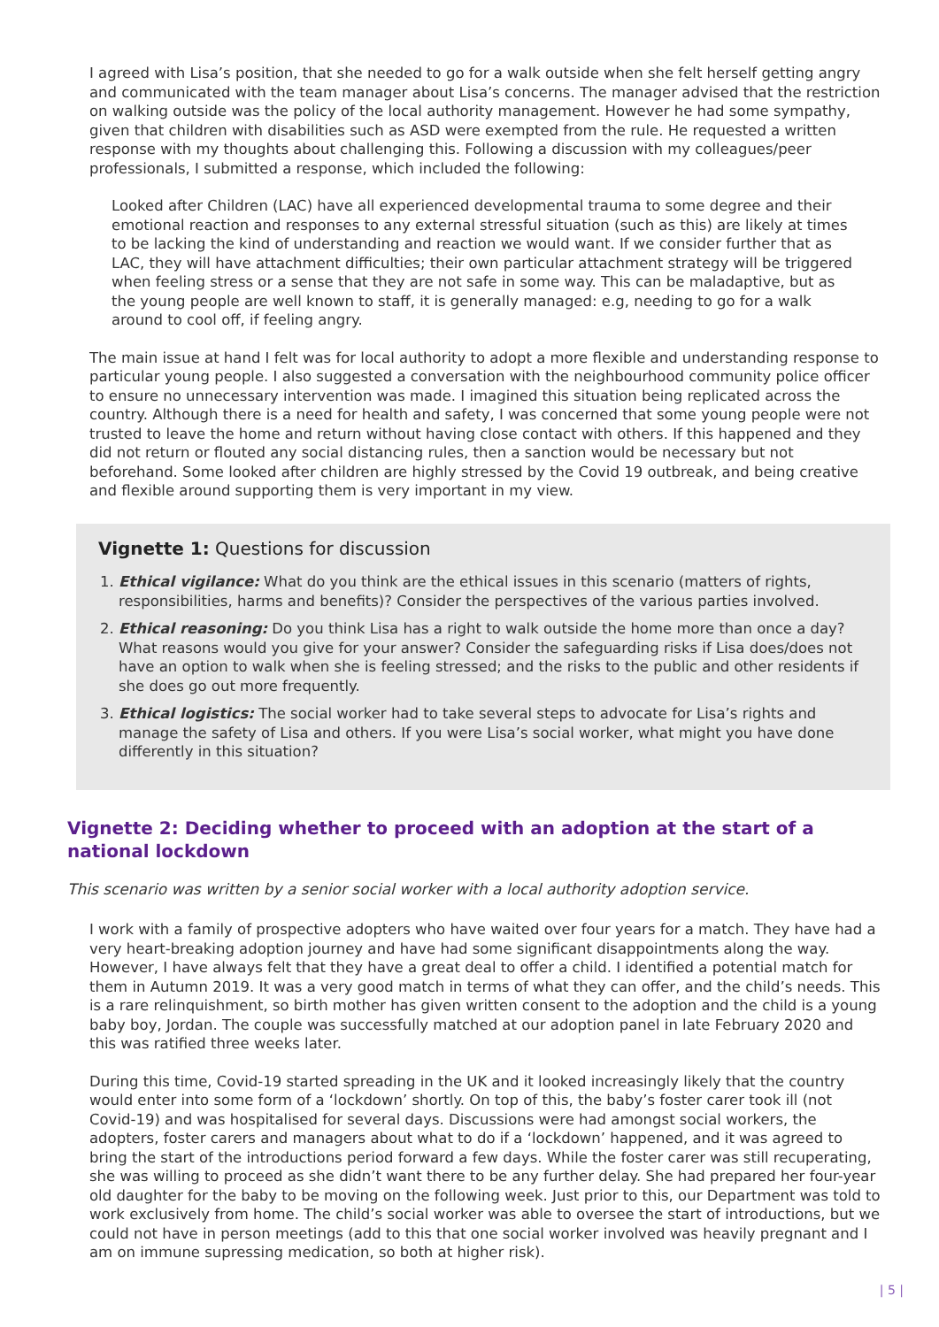I agreed with Lisa’s position, that she needed to go for a walk outside when she felt herself getting angry and communicated with the team manager about Lisa’s concerns. The manager advised that the restriction on walking outside was the policy of the local authority management. However he had some sympathy, given that children with disabilities such as ASD were exempted from the rule. He requested a written response with my thoughts about challenging this. Following a discussion with my colleagues/peer professionals, I submitted a response, which included the following:
Looked after Children (LAC) have all experienced developmental trauma to some degree and their emotional reaction and responses to any external stressful situation (such as this) are likely at times to be lacking the kind of understanding and reaction we would want. If we consider further that as LAC, they will have attachment difficulties; their own particular attachment strategy will be triggered when feeling stress or a sense that they are not safe in some way. This can be maladaptive, but as the young people are well known to staff, it is generally managed: e.g, needing to go for a walk around to cool off, if feeling angry.
The main issue at hand I felt was for local authority to adopt a more flexible and understanding response to particular young people. I also suggested a conversation with the neighbourhood community police officer to ensure no unnecessary intervention was made. I imagined this situation being replicated across the country. Although there is a need for health and safety, I was concerned that some young people were not trusted to leave the home and return without having close contact with others. If this happened and they did not return or flouted any social distancing rules, then a sanction would be necessary but not beforehand. Some looked after children are highly stressed by the Covid 19 outbreak, and being creative and flexible around supporting them is very important in my view.
Vignette 1: Questions for discussion
1. Ethical vigilance: What do you think are the ethical issues in this scenario (matters of rights, responsibilities, harms and benefits)? Consider the perspectives of the various parties involved.
2. Ethical reasoning: Do you think Lisa has a right to walk outside the home more than once a day? What reasons would you give for your answer? Consider the safeguarding risks if Lisa does/does not have an option to walk when she is feeling stressed; and the risks to the public and other residents if she does go out more frequently.
3. Ethical logistics: The social worker had to take several steps to advocate for Lisa’s rights and manage the safety of Lisa and others. If you were Lisa’s social worker, what might you have done differently in this situation?
Vignette 2: Deciding whether to proceed with an adoption at the start of a national lockdown
This scenario was written by a senior social worker with a local authority adoption service.
I work with a family of prospective adopters who have waited over four years for a match. They have had a very heart-breaking adoption journey and have had some significant disappointments along the way. However, I have always felt that they have a great deal to offer a child. I identified a potential match for them in Autumn 2019. It was a very good match in terms of what they can offer, and the child’s needs. This is a rare relinquishment, so birth mother has given written consent to the adoption and the child is a young baby boy, Jordan. The couple was successfully matched at our adoption panel in late February 2020 and this was ratified three weeks later.
During this time, Covid-19 started spreading in the UK and it looked increasingly likely that the country would enter into some form of a ‘lockdown’ shortly. On top of this, the baby’s foster carer took ill (not Covid-19) and was hospitalised for several days. Discussions were had amongst social workers, the adopters, foster carers and managers about what to do if a ‘lockdown’ happened, and it was agreed to bring the start of the introductions period forward a few days. While the foster carer was still recuperating, she was willing to proceed as she didn’t want there to be any further delay. She had prepared her four-year old daughter for the baby to be moving on the following week. Just prior to this, our Department was told to work exclusively from home. The child’s social worker was able to oversee the start of introductions, but we could not have in person meetings (add to this that one social worker involved was heavily pregnant and I am on immune supressing medication, so both at higher risk).
| 5 |